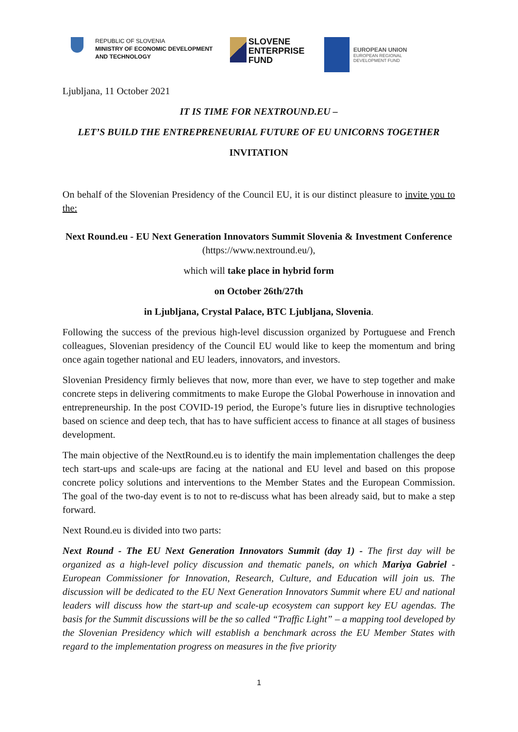REPUBLIC OF SLOVENIA
MINISTRY OF ECONOMIC DEVELOPMENT
AND TECHNOLOGY
SLOVENE
ENTERPRISE
FUND
EUROPEAN UNION
EUROPEAN REGIONAL
DEVELOPMENT FUND
Ljubljana, 11 October 2021
IT IS TIME FOR NEXTROUND.EU –
LET’S BUILD THE ENTREPRENEURIAL FUTURE OF EU UNICORNS TOGETHER
INVITATION
On behalf of the Slovenian Presidency of the Council EU, it is our distinct pleasure to invite you to the:
Next Round.eu - EU Next Generation Innovators Summit Slovenia & Investment Conference (https://www.nextround.eu/),
which will take place in hybrid form
on October 26th/27th
in Ljubljana, Crystal Palace, BTC Ljubljana, Slovenia.
Following the success of the previous high-level discussion organized by Portuguese and French colleagues, Slovenian presidency of the Council EU would like to keep the momentum and bring once again together national and EU leaders, innovators, and investors.
Slovenian Presidency firmly believes that now, more than ever, we have to step together and make concrete steps in delivering commitments to make Europe the Global Powerhouse in innovation and entrepreneurship. In the post COVID-19 period, the Europe’s future lies in disruptive technologies based on science and deep tech, that has to have sufficient access to finance at all stages of business development.
The main objective of the NextRound.eu is to identify the main implementation challenges the deep tech start-ups and scale-ups are facing at the national and EU level and based on this propose concrete policy solutions and interventions to the Member States and the European Commission. The goal of the two-day event is to not to re-discuss what has been already said, but to make a step forward.
Next Round.eu is divided into two parts:
Next Round - The EU Next Generation Innovators Summit (day 1) - The first day will be organized as a high-level policy discussion and thematic panels, on which Mariya Gabriel - European Commissioner for Innovation, Research, Culture, and Education will join us. The discussion will be dedicated to the EU Next Generation Innovators Summit where EU and national leaders will discuss how the start-up and scale-up ecosystem can support key EU agendas. The basis for the Summit discussions will be the so called “Traffic Light” – a mapping tool developed by the Slovenian Presidency which will establish a benchmark across the EU Member States with regard to the implementation progress on measures in the five priority
1